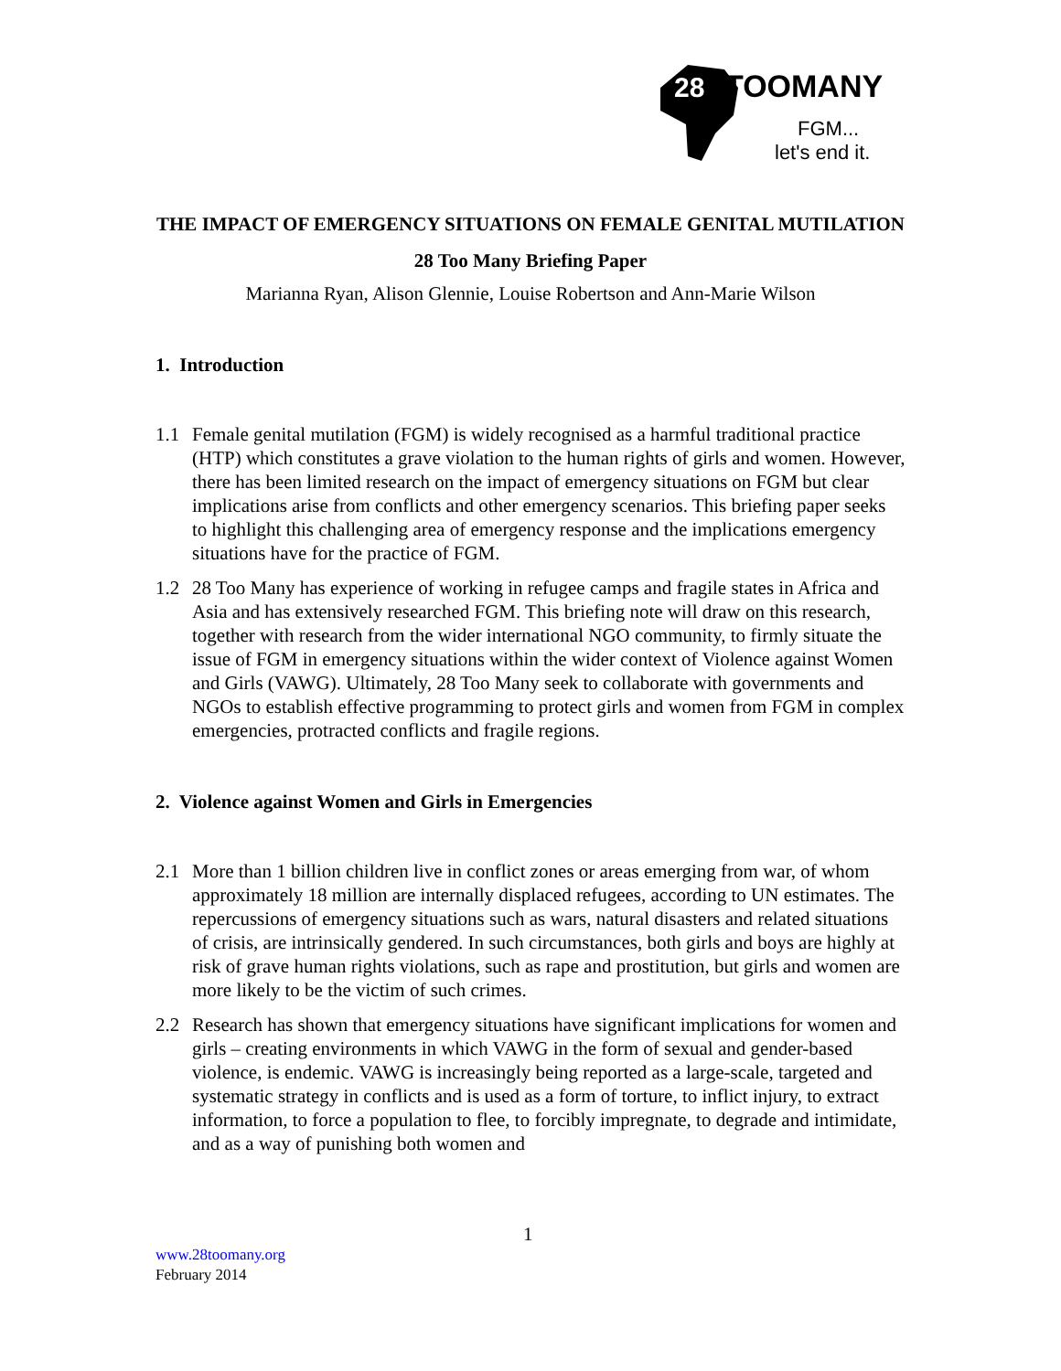28
TOOMANY
FGM...
let's end it.
THE IMPACT OF EMERGENCY SITUATIONS ON FEMALE GENITAL MUTILATION
28 Too Many Briefing Paper
Marianna Ryan, Alison Glennie, Louise Robertson and Ann-Marie Wilson
1. Introduction
1.1 Female genital mutilation (FGM) is widely recognised as a harmful traditional practice (HTP) which constitutes a grave violation to the human rights of girls and women. However, there has been limited research on the impact of emergency situations on FGM but clear implications arise from conflicts and other emergency scenarios. This briefing paper seeks to highlight this challenging area of emergency response and the implications emergency situations have for the practice of FGM.
1.2 28 Too Many has experience of working in refugee camps and fragile states in Africa and Asia and has extensively researched FGM. This briefing note will draw on this research, together with research from the wider international NGO community, to firmly situate the issue of FGM in emergency situations within the wider context of Violence against Women and Girls (VAWG). Ultimately, 28 Too Many seek to collaborate with governments and NGOs to establish effective programming to protect girls and women from FGM in complex emergencies, protracted conflicts and fragile regions.
2. Violence against Women and Girls in Emergencies
2.1 More than 1 billion children live in conflict zones or areas emerging from war, of whom approximately 18 million are internally displaced refugees, according to UN estimates. The repercussions of emergency situations such as wars, natural disasters and related situations of crisis, are intrinsically gendered. In such circumstances, both girls and boys are highly at risk of grave human rights violations, such as rape and prostitution, but girls and women are more likely to be the victim of such crimes.
2.2 Research has shown that emergency situations have significant implications for women and girls – creating environments in which VAWG in the form of sexual and gender-based violence, is endemic. VAWG is increasingly being reported as a large-scale, targeted and systematic strategy in conflicts and is used as a form of torture, to inflict injury, to extract information, to force a population to flee, to forcibly impregnate, to degrade and intimidate, and as a way of punishing both women and
1
www.28toomany.org
February 2014